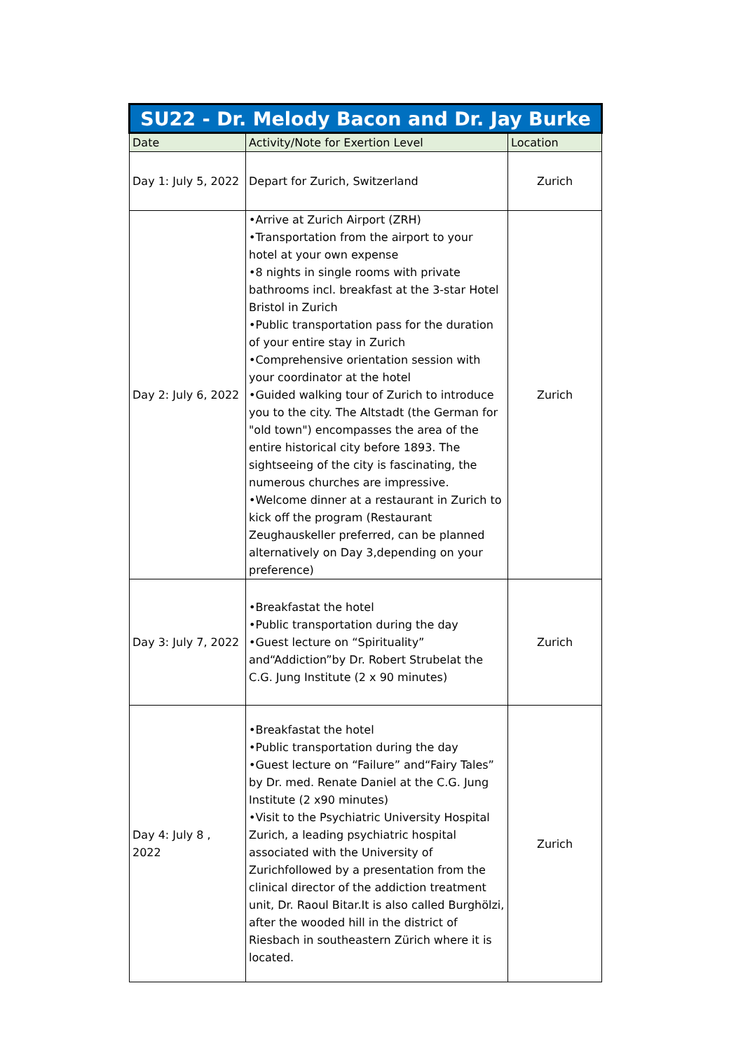| SU22 - Dr. Melody Bacon and Dr. Jay Burke | | |
| --- | --- | --- |
| Date | Activity/Note for Exertion Level | Location |
| Day 1: July 5, 2022 | Depart for Zurich, Switzerland | Zurich |
| Day 2: July 6, 2022 | •Arrive at Zurich Airport (ZRH) •Transportation from the airport to your hotel at your own expense •8 nights in single rooms with private bathrooms incl. breakfast at the 3-star Hotel Bristol in Zurich •Public transportation pass for the duration of your entire stay in Zurich •Comprehensive orientation session with your coordinator at the hotel •Guided walking tour of Zurich to introduce you to the city. The Altstadt (the German for "old town") encompasses the area of the entire historical city before 1893. The sightseeing of the city is fascinating, the numerous churches are impressive. •Welcome dinner at a restaurant in Zurich to kick off the program (Restaurant Zeughauskeller preferred, can be planned alternatively on Day 3,depending on your preference) | Zurich |
| Day 3: July 7, 2022 | •Breakfastat the hotel •Public transportation during the day •Guest lecture on “Spirituality” and“Addiction”by Dr. Robert Strubelat the C.G. Jung Institute (2 x 90 minutes) | Zurich |
| Day 4: July 8 , 2022 | •Breakfastat the hotel •Public transportation during the day •Guest lecture on “Failure” and“Fairy Tales” by Dr. med. Renate Daniel at the C.G. Jung Institute (2 x90 minutes) •Visit to the Psychiatric University Hospital Zurich, a leading psychiatric hospital associated with the University of Zurichfollowed by a presentation from the clinical director of the addiction treatment unit, Dr. Raoul Bitar.It is also called Burghölzi, after the wooded hill in the district of Riesbach in southeastern Zürich where it is located. | Zurich |